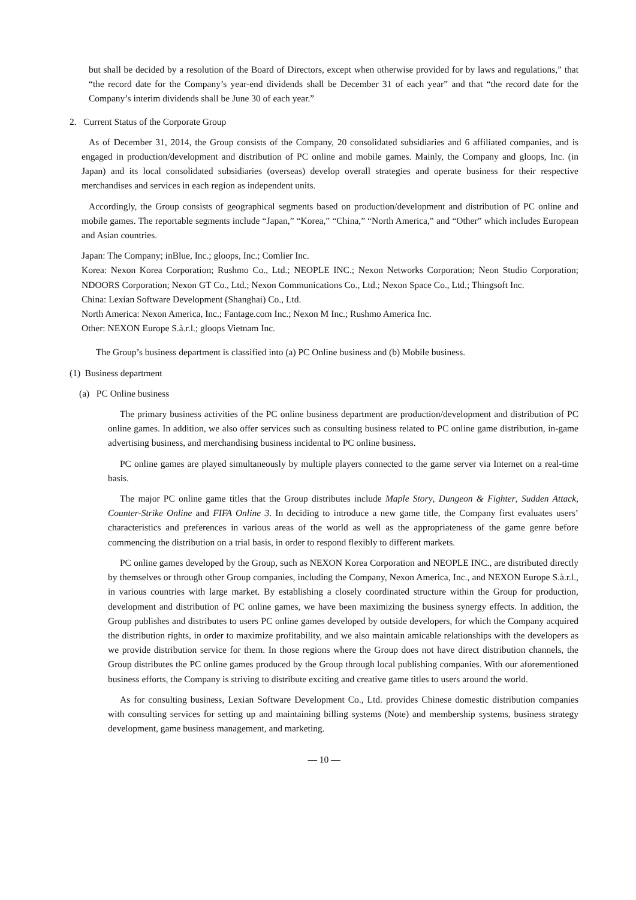but shall be decided by a resolution of the Board of Directors, except when otherwise provided for by laws and regulations,” that “the record date for the Company’s year-end dividends shall be December 31 of each year” and that “the record date for the Company’s interim dividends shall be June 30 of each year.”
2. Current Status of the Corporate Group
As of December 31, 2014, the Group consists of the Company, 20 consolidated subsidiaries and 6 affiliated companies, and is engaged in production/development and distribution of PC online and mobile games. Mainly, the Company and gloops, Inc. (in Japan) and its local consolidated subsidiaries (overseas) develop overall strategies and operate business for their respective merchandises and services in each region as independent units.
Accordingly, the Group consists of geographical segments based on production/development and distribution of PC online and mobile games. The reportable segments include “Japan,” “Korea,” “China,” “North America,” and “Other” which includes European and Asian countries.
Japan: The Company; inBlue, Inc.; gloops, Inc.; Comlier Inc.
Korea: Nexon Korea Corporation; Rushmo Co., Ltd.; NEOPLE INC.; Nexon Networks Corporation; Neon Studio Corporation; NDOORS Corporation; Nexon GT Co., Ltd.; Nexon Communications Co., Ltd.; Nexon Space Co., Ltd.; Thingsoft Inc.
China: Lexian Software Development (Shanghai) Co., Ltd.
North America: Nexon America, Inc.; Fantage.com Inc.; Nexon M Inc.; Rushmo America Inc.
Other: NEXON Europe S.à.r.l.; gloops Vietnam Inc.
The Group’s business department is classified into (a) PC Online business and (b) Mobile business.
(1) Business department
(a) PC Online business
The primary business activities of the PC online business department are production/development and distribution of PC online games. In addition, we also offer services such as consulting business related to PC online game distribution, in-game advertising business, and merchandising business incidental to PC online business.
PC online games are played simultaneously by multiple players connected to the game server via Internet on a real-time basis.
The major PC online game titles that the Group distributes include Maple Story, Dungeon & Fighter, Sudden Attack, Counter-Strike Online and FIFA Online 3. In deciding to introduce a new game title, the Company first evaluates users’ characteristics and preferences in various areas of the world as well as the appropriateness of the game genre before commencing the distribution on a trial basis, in order to respond flexibly to different markets.
PC online games developed by the Group, such as NEXON Korea Corporation and NEOPLE INC., are distributed directly by themselves or through other Group companies, including the Company, Nexon America, Inc., and NEXON Europe S.à.r.l., in various countries with large market. By establishing a closely coordinated structure within the Group for production, development and distribution of PC online games, we have been maximizing the business synergy effects. In addition, the Group publishes and distributes to users PC online games developed by outside developers, for which the Company acquired the distribution rights, in order to maximize profitability, and we also maintain amicable relationships with the developers as we provide distribution service for them. In those regions where the Group does not have direct distribution channels, the Group distributes the PC online games produced by the Group through local publishing companies. With our aforementioned business efforts, the Company is striving to distribute exciting and creative game titles to users around the world.
As for consulting business, Lexian Software Development Co., Ltd. provides Chinese domestic distribution companies with consulting services for setting up and maintaining billing systems (Note) and membership systems, business strategy development, game business management, and marketing.
― 10 ―